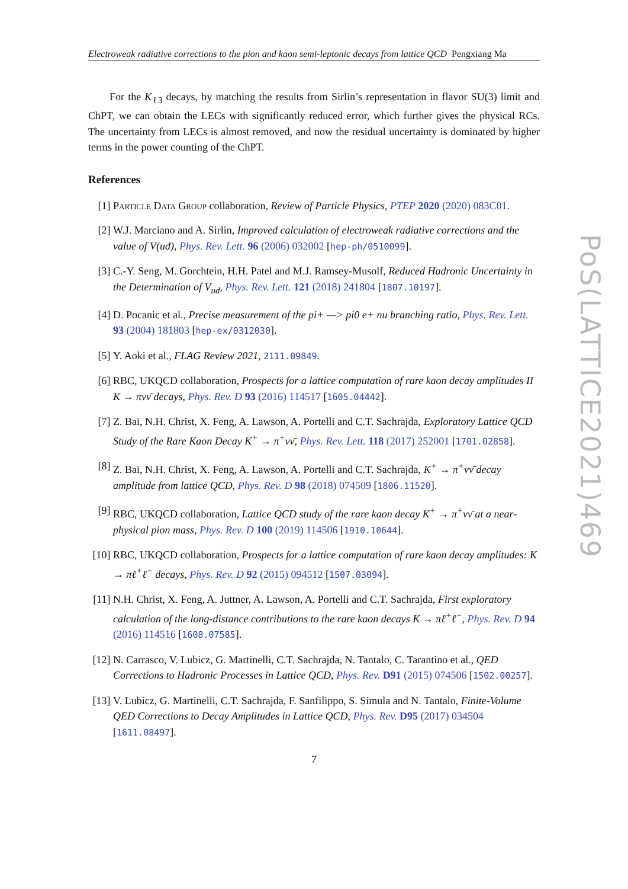Electroweak radiative corrections to the pion and kaon semi-leptonic decays from lattice QCD Pengxiang Ma
For the K<sub>ℓ3</sub> decays, by matching the results from Sirlin’s representation in flavor SU(3) limit and ChPT, we can obtain the LECs with significantly reduced error, which further gives the physical RCs. The uncertainty from LECs is almost removed, and now the residual uncertainty is dominated by higher terms in the power counting of the ChPT.
References
[1] Particle Data Group collaboration, Review of Particle Physics, PTEP 2020 (2020) 083C01.
[2] W.J. Marciano and A. Sirlin, Improved calculation of electroweak radiative corrections and the value of V(ud), Phys. Rev. Lett. 96 (2006) 032002 [hep-ph/0510099].
[3] C.-Y. Seng, M. Gorchtein, H.H. Patel and M.J. Ramsey-Musolf, Reduced Hadronic Uncertainty in the Determination of V<sub>ud</sub>, Phys. Rev. Lett. 121 (2018) 241804 [1807.10197].
[4] D. Pocanic et al., Precise measurement of the pi+ —> pi0 e+ nu branching ratio, Phys. Rev. Lett. 93 (2004) 181803 [hep-ex/0312030].
[5] Y. Aoki et al., FLAG Review 2021, 2111.09849.
[6] RBC, UKQCD collaboration, Prospects for a lattice computation of rare kaon decay amplitudes II K → πνν̄ decays, Phys. Rev. D 93 (2016) 114517 [1605.04442].
[7] Z. Bai, N.H. Christ, X. Feng, A. Lawson, A. Portelli and C.T. Sachrajda, Exploratory Lattice QCD Study of the Rare Kaon Decay K<sup>+</sup> → π<sup>+</sup>νν̄, Phys. Rev. Lett. 118 (2017) 252001 [1701.02858].
[8] Z. Bai, N.H. Christ, X. Feng, A. Lawson, A. Portelli and C.T. Sachrajda, K<sup>+</sup> → π<sup>+</sup>νν̄ decay amplitude from lattice QCD, Phys. Rev. D 98 (2018) 074509 [1806.11520].
[9] RBC, UKQCD collaboration, Lattice QCD study of the rare kaon decay K<sup>+</sup> → π<sup>+</sup>νν̄ at a near-physical pion mass, Phys. Rev. D 100 (2019) 114506 [1910.10644].
[10] RBC, UKQCD collaboration, Prospects for a lattice computation of rare kaon decay amplitudes: K → πℓ<sup>+</sup>ℓ<sup>−</sup> decays, Phys. Rev. D 92 (2015) 094512 [1507.03094].
[11] N.H. Christ, X. Feng, A. Juttner, A. Lawson, A. Portelli and C.T. Sachrajda, First exploratory calculation of the long-distance contributions to the rare kaon decays K → πℓ<sup>+</sup>ℓ<sup>−</sup>, Phys. Rev. D 94 (2016) 114516 [1608.07585].
[12] N. Carrasco, V. Lubicz, G. Martinelli, C.T. Sachrajda, N. Tantalo, C. Tarantino et al., QED Corrections to Hadronic Processes in Lattice QCD, Phys. Rev. D91 (2015) 074506 [1502.00257].
[13] V. Lubicz, G. Martinelli, C.T. Sachrajda, F. Sanfilippo, S. Simula and N. Tantalo, Finite-Volume QED Corrections to Decay Amplitudes in Lattice QCD, Phys. Rev. D95 (2017) 034504 [1611.08497].
7
PoS(LATTICE2021)469